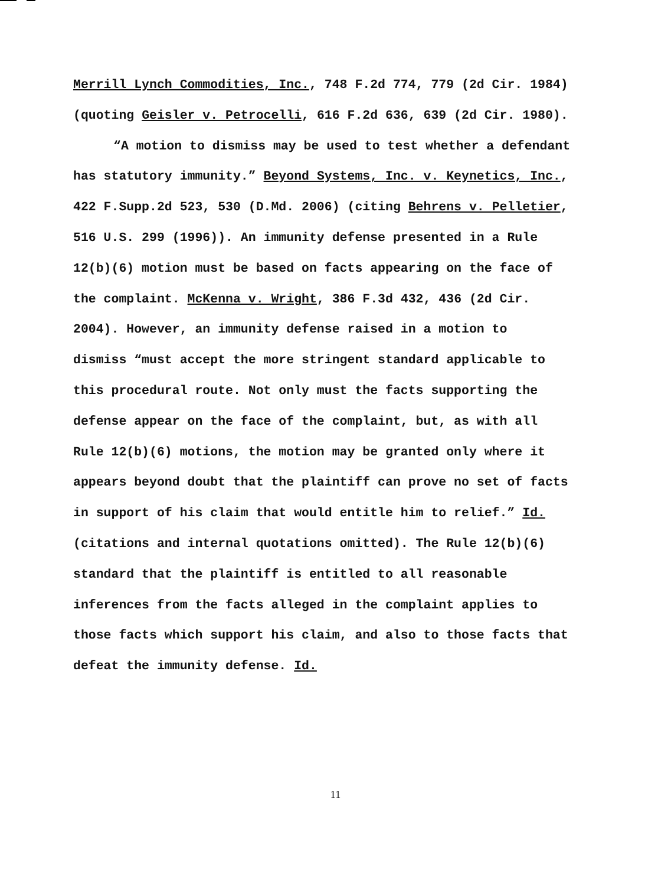Merrill Lynch Commodities, Inc., 748 F.2d 774, 779 (2d Cir. 1984)
(quoting Geisler v. Petrocelli, 616 F.2d 636, 639 (2d Cir. 1980).
“A motion to dismiss may be used to test whether a defendant
has statutory immunity.” Beyond Systems, Inc. v. Keynetics, Inc.,
422 F.Supp.2d 523, 530 (D.Md. 2006) (citing Behrens v. Pelletier,
516 U.S. 299 (1996)). An immunity defense presented in a Rule
12(b)(6) motion must be based on facts appearing on the face of
the complaint. McKenna v. Wright, 386 F.3d 432, 436 (2d Cir.
2004). However, an immunity defense raised in a motion to
dismiss “must accept the more stringent standard applicable to
this procedural route. Not only must the facts supporting the
defense appear on the face of the complaint, but, as with all
Rule 12(b)(6) motions, the motion may be granted only where it
appears beyond doubt that the plaintiff can prove no set of facts
in support of his claim that would entitle him to relief.” Id.
(citations and internal quotations omitted). The Rule 12(b)(6)
standard that the plaintiff is entitled to all reasonable
inferences from the facts alleged in the complaint applies to
those facts which support his claim, and also to those facts that
defeat the immunity defense. Id.
11